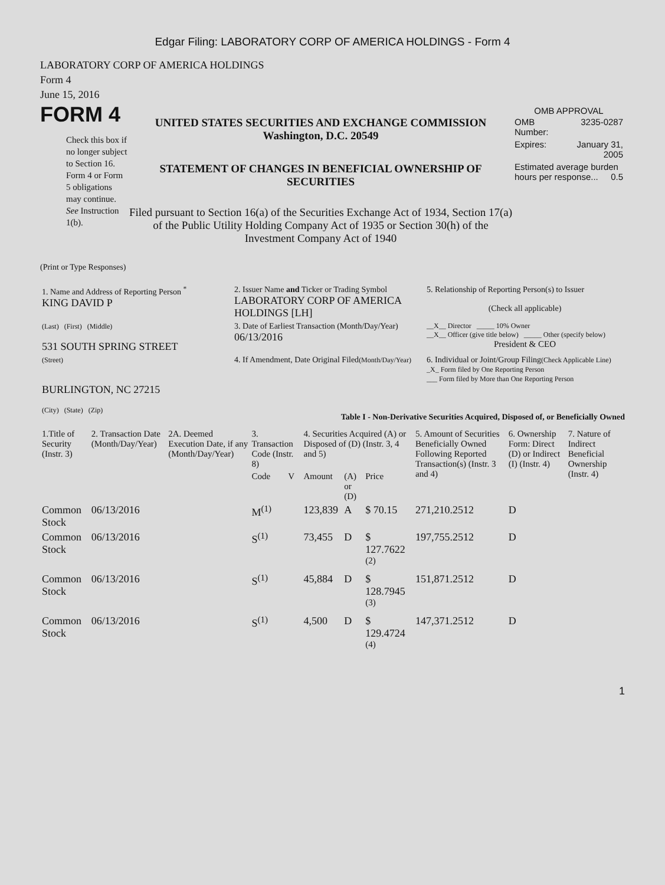Edgar Filing: LABORATORY CORP OF AMERICA HOLDINGS - Form 4
LABORATORY CORP OF AMERICA HOLDINGS
Form 4
June 15, 2016
FORM 4
Check this box if no longer subject to Section 16. Form 4 or Form 5 obligations may continue. See Instruction 1(b).
UNITED STATES SECURITIES AND EXCHANGE COMMISSION
Washington, D.C. 20549
STATEMENT OF CHANGES IN BENEFICIAL OWNERSHIP OF SECURITIES
Filed pursuant to Section 16(a) of the Securities Exchange Act of 1934, Section 17(a) of the Public Utility Holding Company Act of 1935 or Section 30(h) of the Investment Company Act of 1940
OMB APPROVAL
| OMB Number: | 3235-0287 |
| Expires: | January 31, 2005 |
| Estimated average burden hours per response... 0.5 | |
(Print or Type Responses)
| 1. Name and Address of Reporting Person <sup>*</sup> KING DAVID P | 2. Issuer Name and Ticker or Trading Symbol LABORATORY CORP OF AMERICA HOLDINGS [LH] | 5. Relationship of Reporting Person(s) to Issuer (Check all applicable) |
| (Last) (First) (Middle) 531 SOUTH SPRING STREET | 3. Date of Earliest Transaction (Month/Day/Year) 06/13/2016 | __X__ Director _____ 10% Owner __X__ Officer (give title below) _____ Other (specify below) President & CEO |
| (Street) BURLINGTON, NC 27215 (City) (State) (Zip) | 4. If Amendment, Date Original Filed (Month/Day/Year) | 6. Individual or Joint/Group Filing (Check Applicable Line) _X_ Form filed by One Reporting Person ___ Form filed by More than One Reporting Person |
Table I - Non-Derivative Securities Acquired, Disposed of, or Beneficially Owned
| 1.Title of Security (Instr. 3) | 2. Transaction Date (Month/Day/Year) | 2A. Deemed Execution Date, if any (Month/Day/Year) | 3. Transaction Code (Instr. 8) | | 4. Securities Acquired (A) or Disposed of (D) (Instr. 3, 4 and 5) | | | 5. Amount of Securities Beneficially Owned Following Reported Transaction(s) (Instr. 3 and 4) | 6. Ownership Form: Direct (D) or Indirect (I) (Instr. 4) | 7. Nature of Indirect Beneficial Ownership (Instr. 4) |
| --- | --- | --- | --- | --- | --- | --- | --- | --- | --- | --- |
| | | | Code | V | Amount | (A) or (D) | Price | | | |
| Common Stock | 06/13/2016 | | M<sup>(1)</sup> | | 123,839 | A | $ 70.15 | 271,210.2512 | D | |
| Common Stock | 06/13/2016 | | S<sup>(1)</sup> | | 73,455 | D | $ 127.7622 <sup>(2)</sup> | 197,755.2512 | D | |
| Common Stock | 06/13/2016 | | S<sup>(1)</sup> | | 45,884 | D | $ 128.7945 <sup>(3)</sup> | 151,871.2512 | D | |
| Common Stock | 06/13/2016 | | S<sup>(1)</sup> | | 4,500 | D | $ 129.4724 <sup>(4)</sup> | 147,371.2512 | D | |
1